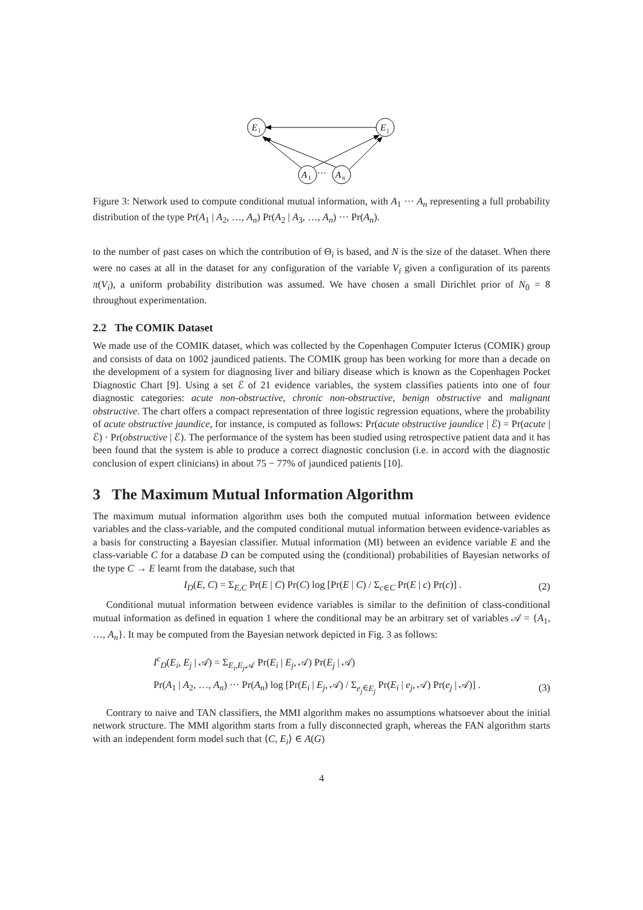E
i
E
j
A
1
···
A
n
Figure 3: Network used to compute conditional mutual information, with A<sub>1</sub> ··· A<sub>n</sub> representing a full probability distribution of the type Pr(A<sub>1</sub> | A<sub>2</sub>, …, A<sub>n</sub>) Pr(A<sub>2</sub> | A<sub>3</sub>, …, A<sub>n</sub>) ··· Pr(A<sub>n</sub>).
to the number of past cases on which the contribution of Θ<sub>i</sub> is based, and N is the size of the dataset. When there were no cases at all in the dataset for any configuration of the variable V<sub>i</sub> given a configuration of its parents π(V<sub>i</sub>), a uniform probability distribution was assumed. We have chosen a small Dirichlet prior of N<sub>0</sub> = 8 throughout experimentation.
2.2 The COMIK Dataset
We made use of the COMIK dataset, which was collected by the Copenhagen Computer Icterus (COMIK) group and consists of data on 1002 jaundiced patients. The COMIK group has been working for more than a decade on the development of a system for diagnosing liver and biliary disease which is known as the Copenhagen Pocket Diagnostic Chart [9]. Using a set ℰ of 21 evidence variables, the system classifies patients into one of four diagnostic categories: acute non-obstructive, chronic non-obstructive, benign obstructive and malignant obstructive. The chart offers a compact representation of three logistic regression equations, where the probability of acute obstructive jaundice, for instance, is computed as follows: Pr(acute obstructive jaundice | ℰ) = Pr(acute | ℰ) · Pr(obstructive | ℰ). The performance of the system has been studied using retrospective patient data and it has been found that the system is able to produce a correct diagnostic conclusion (i.e. in accord with the diagnostic conclusion of expert clinicians) in about 75 − 77% of jaundiced patients [10].
3 The Maximum Mutual Information Algorithm
The maximum mutual information algorithm uses both the computed mutual information between evidence variables and the class-variable, and the computed conditional mutual information between evidence-variables as a basis for constructing a Bayesian classifier. Mutual information (MI) between an evidence variable E and the class-variable C for a database D can be computed using the (conditional) probabilities of Bayesian networks of the type C → E learnt from the database, such that
I<sub>D</sub>(E, C) = Σ<sub>E,C</sub> Pr(E | C) Pr(C) log [Pr(E | C) / Σ<sub>c∈C</sub> Pr(E | c) Pr(c)] . (2)
Conditional mutual information between evidence variables is similar to the definition of class-conditional mutual information as defined in equation 1 where the conditional may be an arbitrary set of variables 𝒜 = {A<sub>1</sub>, …, A<sub>n</sub>}. It may be computed from the Bayesian network depicted in Fig. 3 as follows:
I<sup>c</sup><sub>D</sub>(E<sub>i</sub>, E<sub>j</sub> | 𝒜) = Σ<sub>E<sub>i</sub>,E<sub>j</sub>,𝒜</sub> Pr(E<sub>i</sub> | E<sub>j</sub>, 𝒜) Pr(E<sub>j</sub> | 𝒜)
Pr(A<sub>1</sub> | A<sub>2</sub>, …, A<sub>n</sub>) ··· Pr(A<sub>n</sub>) log [Pr(E<sub>i</sub> | E<sub>j</sub>, 𝒜) / Σ<sub>e<sub>j</sub>∈E<sub>j</sub></sub> Pr(E<sub>i</sub> | e<sub>j</sub>, 𝒜) Pr(e<sub>j</sub> | 𝒜)] . (3)
Contrary to naive and TAN classifiers, the MMI algorithm makes no assumptions whatsoever about the initial network structure. The MMI algorithm starts from a fully disconnected graph, whereas the FAN algorithm starts with an independent form model such that ⟨C, E<sub>i</sub>⟩ ∈ A(G)
4